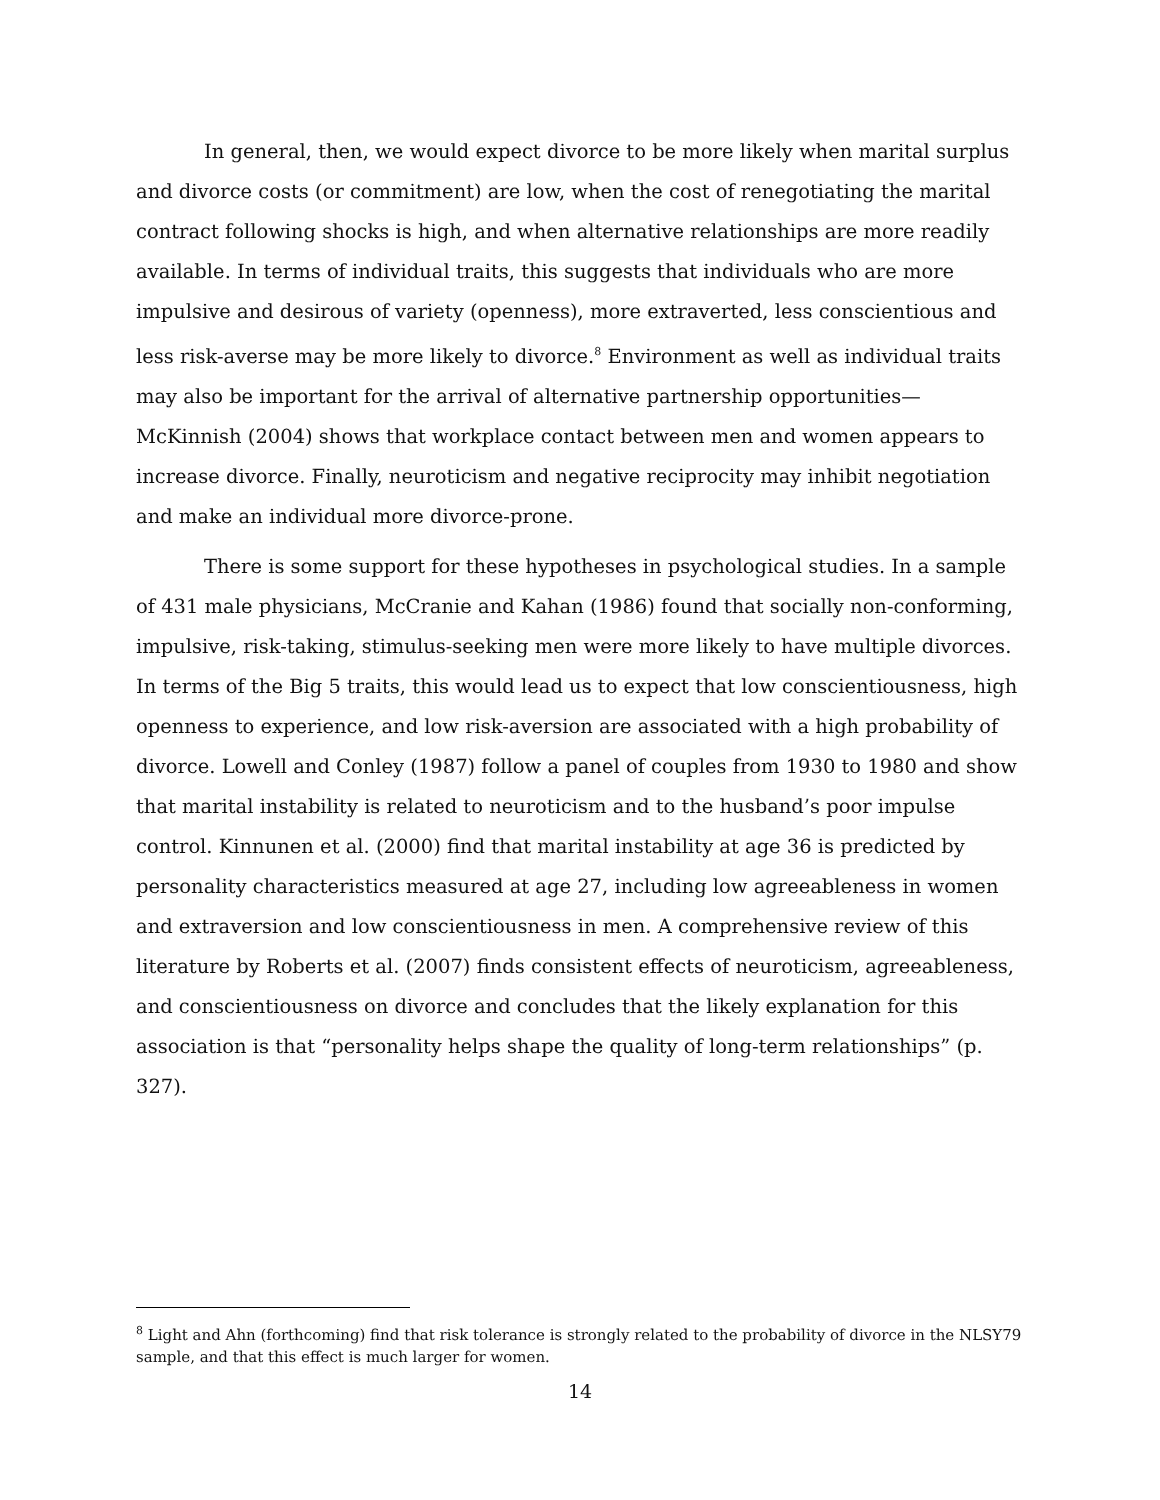In general, then, we would expect divorce to be more likely when marital surplus and divorce costs (or commitment) are low, when the cost of renegotiating the marital contract following shocks is high, and when alternative relationships are more readily available. In terms of individual traits, this suggests that individuals who are more impulsive and desirous of variety (openness), more extraverted, less conscientious and less risk-averse may be more likely to divorce.<sup>8</sup> Environment as well as individual traits may also be important for the arrival of alternative partnership opportunities—McKinnish (2004) shows that workplace contact between men and women appears to increase divorce. Finally, neuroticism and negative reciprocity may inhibit negotiation and make an individual more divorce-prone.
There is some support for these hypotheses in psychological studies. In a sample of 431 male physicians, McCranie and Kahan (1986) found that socially non-conforming, impulsive, risk-taking, stimulus-seeking men were more likely to have multiple divorces. In terms of the Big 5 traits, this would lead us to expect that low conscientiousness, high openness to experience, and low risk-aversion are associated with a high probability of divorce. Lowell and Conley (1987) follow a panel of couples from 1930 to 1980 and show that marital instability is related to neuroticism and to the husband’s poor impulse control. Kinnunen et al. (2000) find that marital instability at age 36 is predicted by personality characteristics measured at age 27, including low agreeableness in women and extraversion and low conscientiousness in men. A comprehensive review of this literature by Roberts et al. (2007) finds consistent effects of neuroticism, agreeableness, and conscientiousness on divorce and concludes that the likely explanation for this association is that “personality helps shape the quality of long-term relationships” (p. 327).
<sup>8</sup> Light and Ahn (forthcoming) find that risk tolerance is strongly related to the probability of divorce in the NLSY79 sample, and that this effect is much larger for women.
14